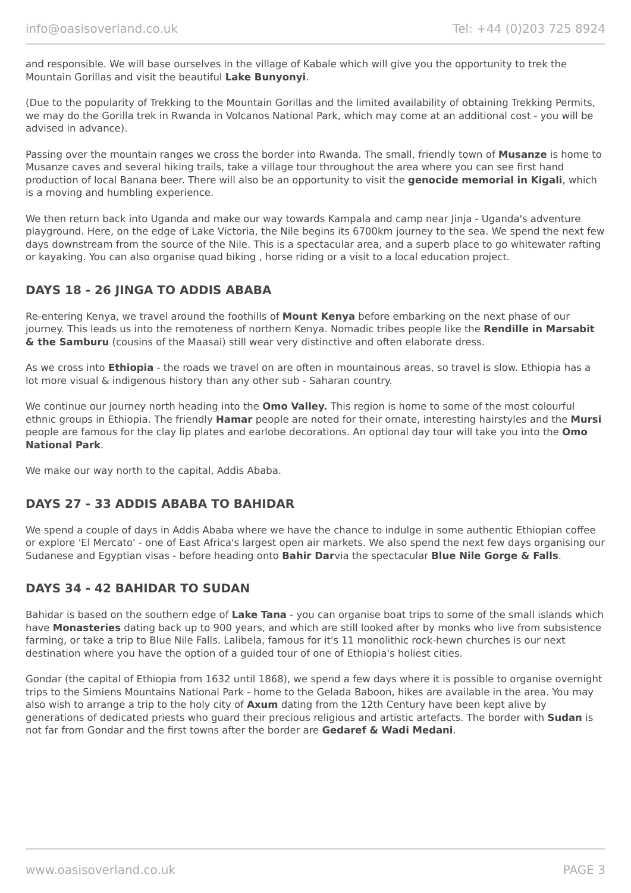info@oasisoverland.co.uk Tel: +44 (0)203 725 8924
and responsible. We will base ourselves in the village of Kabale which will give you the opportunity to trek the Mountain Gorillas and visit the beautiful Lake Bunyonyi.
(Due to the popularity of Trekking to the Mountain Gorillas and the limited availability of obtaining Trekking Permits, we may do the Gorilla trek in Rwanda in Volcanos National Park, which may come at an additional cost - you will be advised in advance).
Passing over the mountain ranges we cross the border into Rwanda. The small, friendly town of Musanze is home to Musanze caves and several hiking trails, take a village tour throughout the area where you can see first hand production of local Banana beer. There will also be an opportunity to visit the genocide memorial in Kigali, which is a moving and humbling experience.
We then return back into Uganda and make our way towards Kampala and camp near Jinja - Uganda's adventure playground. Here, on the edge of Lake Victoria, the Nile begins its 6700km journey to the sea. We spend the next few days downstream from the source of the Nile. This is a spectacular area, and a superb place to go whitewater rafting or kayaking. You can also organise quad biking , horse riding or a visit to a local education project.
DAYS 18 - 26 JINGA TO ADDIS ABABA
Re-entering Kenya, we travel around the foothills of Mount Kenya before embarking on the next phase of our journey. This leads us into the remoteness of northern Kenya. Nomadic tribes people like the Rendille in Marsabit & the Samburu (cousins of the Maasai) still wear very distinctive and often elaborate dress.
As we cross into Ethiopia - the roads we travel on are often in mountainous areas, so travel is slow. Ethiopia has a lot more visual & indigenous history than any other sub - Saharan country.
We continue our journey north heading into the Omo Valley. This region is home to some of the most colourful ethnic groups in Ethiopia. The friendly Hamar people are noted for their ornate, interesting hairstyles and the Mursi people are famous for the clay lip plates and earlobe decorations. An optional day tour will take you into the Omo National Park.
We make our way north to the capital, Addis Ababa.
DAYS 27 - 33 ADDIS ABABA TO BAHIDAR
We spend a couple of days in Addis Ababa where we have the chance to indulge in some authentic Ethiopian coffee or explore 'El Mercato' - one of East Africa's largest open air markets. We also spend the next few days organising our Sudanese and Egyptian visas - before heading onto Bahir Darvia the spectacular Blue Nile Gorge & Falls.
DAYS 34 - 42 BAHIDAR TO SUDAN
Bahidar is based on the southern edge of Lake Tana - you can organise boat trips to some of the small islands which have Monasteries dating back up to 900 years, and which are still looked after by monks who live from subsistence farming, or take a trip to Blue Nile Falls. Lalibela, famous for it's 11 monolithic rock-hewn churches is our next destination where you have the option of a guided tour of one of Ethiopia's holiest cities.
Gondar (the capital of Ethiopia from 1632 until 1868), we spend a few days where it is possible to organise overnight trips to the Simiens Mountains National Park - home to the Gelada Baboon, hikes are available in the area. You may also wish to arrange a trip to the holy city of Axum dating from the 12th Century have been kept alive by generations of dedicated priests who guard their precious religious and artistic artefacts. The border with Sudan is not far from Gondar and the first towns after the border are Gedaref & Wadi Medani.
www.oasisoverland.co.uk PAGE 3